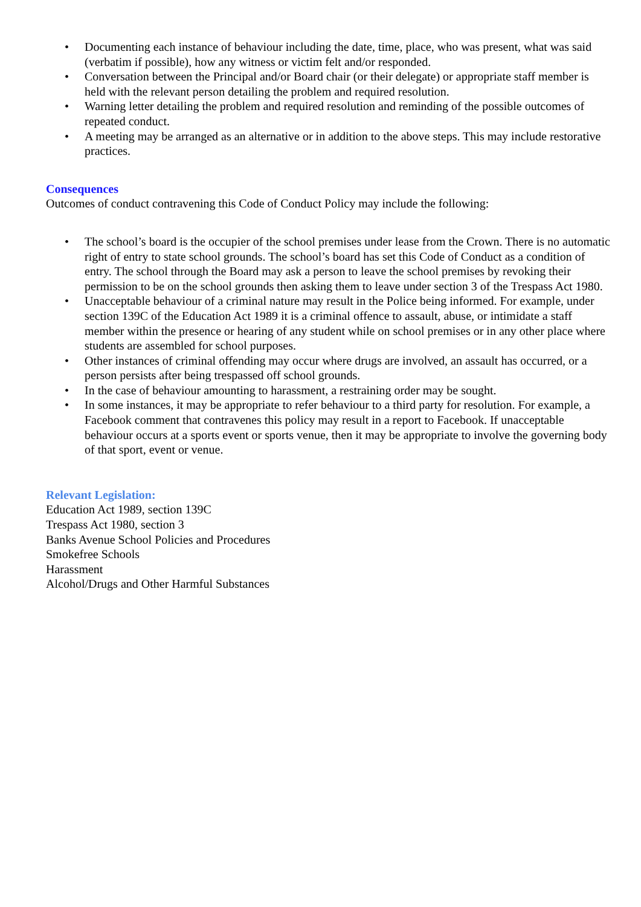• Documenting each instance of behaviour including the date, time, place, who was present, what was said (verbatim if possible), how any witness or victim felt and/or responded.
• Conversation between the Principal and/or Board chair (or their delegate) or appropriate staff member is held with the relevant person detailing the problem and required resolution.
• Warning letter detailing the problem and required resolution and reminding of the possible outcomes of repeated conduct.
• A meeting may be arranged as an alternative or in addition to the above steps. This may include restorative practices.
Consequences
Outcomes of conduct contravening this Code of Conduct Policy may include the following:
• The school’s board is the occupier of the school premises under lease from the Crown. There is no automatic right of entry to state school grounds. The school’s board has set this Code of Conduct as a condition of entry. The school through the Board may ask a person to leave the school premises by revoking their permission to be on the school grounds then asking them to leave under section 3 of the Trespass Act 1980.
• Unacceptable behaviour of a criminal nature may result in the Police being informed. For example, under section 139C of the Education Act 1989 it is a criminal offence to assault, abuse, or intimidate a staff member within the presence or hearing of any student while on school premises or in any other place where students are assembled for school purposes.
• Other instances of criminal offending may occur where drugs are involved, an assault has occurred, or a person persists after being trespassed off school grounds.
• In the case of behaviour amounting to harassment, a restraining order may be sought.
• In some instances, it may be appropriate to refer behaviour to a third party for resolution. For example, a Facebook comment that contravenes this policy may result in a report to Facebook. If unacceptable behaviour occurs at a sports event or sports venue, then it may be appropriate to involve the governing body of that sport, event or venue.
Relevant Legislation:
Education Act 1989, section 139C
Trespass Act 1980, section 3
Banks Avenue School Policies and Procedures
Smokefree Schools
Harassment
Alcohol/Drugs and Other Harmful Substances